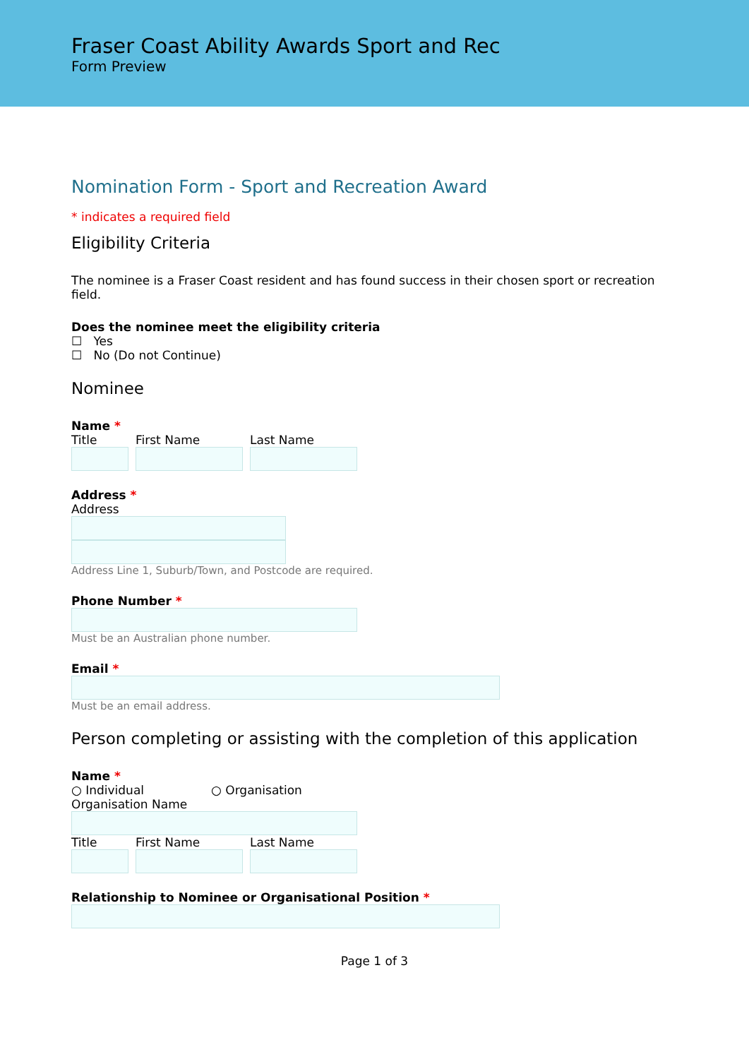Fraser Coast Ability Awards Sport and Rec
Form Preview
Nomination Form - Sport and Recreation Award
* indicates a required field
Eligibility Criteria
The nominee is a Fraser Coast resident and has found success in their chosen sport or recreation field.
Does the nominee meet the eligibility criteria
☐ Yes
☐ No (Do not Continue)
Nominee
Name *
Title First Name Last Name
Address *
Address
Address Line 1, Suburb/Town, and Postcode are required.
Phone Number *
Must be an Australian phone number.
Email *
Must be an email address.
Person completing or assisting with the completion of this application
Name *
○ Individual ○ Organisation
Organisation Name
Title First Name Last Name
Relationship to Nominee or Organisational Position *
Page 1 of 3